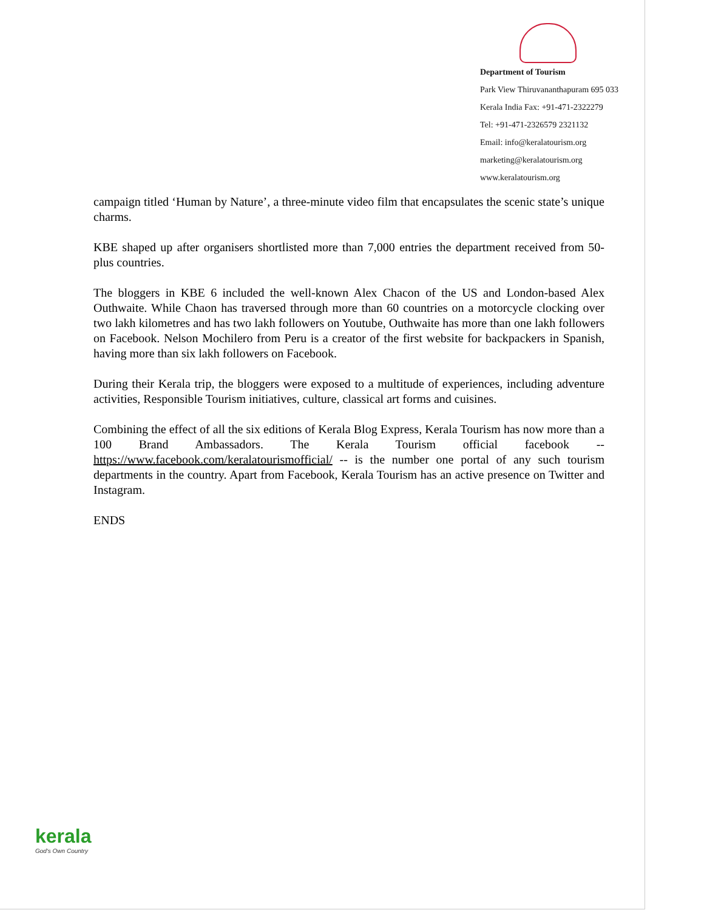Department of Tourism
Park View Thiruvananthapuram 695 033
Kerala India Fax: +91-471-2322279
Tel: +91-471-2326579 2321132
Email: info@keralatourism.org
marketing@keralatourism.org
www.keralatourism.org
campaign titled ‘Human by Nature’, a three-minute video film that encapsulates the scenic state’s unique charms.
KBE shaped up after organisers shortlisted more than 7,000 entries the department received from 50-plus countries.
The bloggers in KBE 6 included the well-known Alex Chacon of the US and London-based Alex Outhwaite. While Chaon has traversed through more than 60 countries on a motorcycle clocking over two lakh kilometres and has two lakh followers on Youtube, Outhwaite has more than one lakh followers on Facebook. Nelson Mochilero from Peru is a creator of the first website for backpackers in Spanish, having more than six lakh followers on Facebook.
During their Kerala trip, the bloggers were exposed to a multitude of experiences, including adventure activities, Responsible Tourism initiatives, culture, classical art forms and cuisines.
Combining the effect of all the six editions of Kerala Blog Express, Kerala Tourism has now more than a 100 Brand Ambassadors. The Kerala Tourism official facebook -- https://www.facebook.com/keralatourismofficial/ -- is the number one portal of any such tourism departments in the country. Apart from Facebook, Kerala Tourism has an active presence on Twitter and Instagram.
ENDS
kerala
God's Own Country